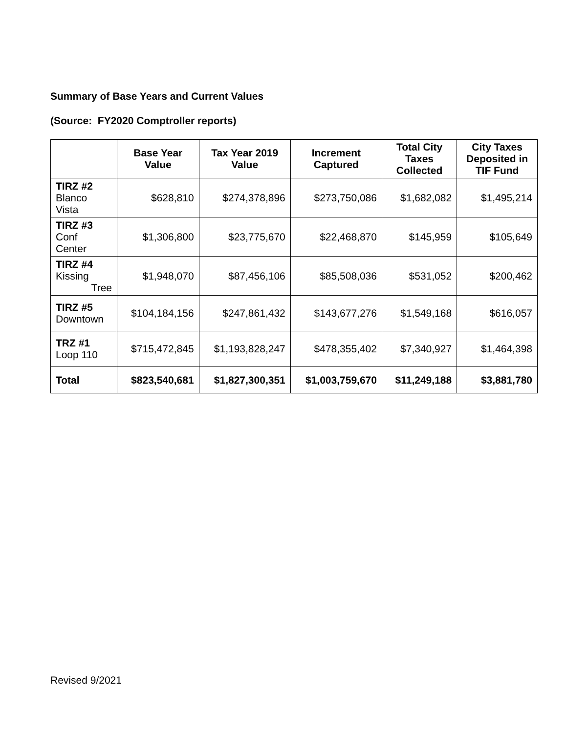Summary of Base Years and Current Values
(Source: FY2020 Comptroller reports)
| | Base Year Value | Tax Year 2019 Value | Increment Captured | Total City Taxes Collected | City Taxes Deposited in TIF Fund |
| --- | --- | --- | --- | --- | --- |
| TIRZ #2 Blanco Vista | $628,810 | $274,378,896 | $273,750,086 | $1,682,082 | $1,495,214 |
| TIRZ #3 Conf Center | $1,306,800 | $23,775,670 | $22,468,870 | $145,959 | $105,649 |
| TIRZ #4 Kissing Tree | $1,948,070 | $87,456,106 | $85,508,036 | $531,052 | $200,462 |
| TIRZ #5 Downtown | $104,184,156 | $247,861,432 | $143,677,276 | $1,549,168 | $616,057 |
| TRZ #1 Loop 110 | $715,472,845 | $1,193,828,247 | $478,355,402 | $7,340,927 | $1,464,398 |
| Total | $823,540,681 | $1,827,300,351 | $1,003,759,670 | $11,249,188 | $3,881,780 |
Revised 9/2021